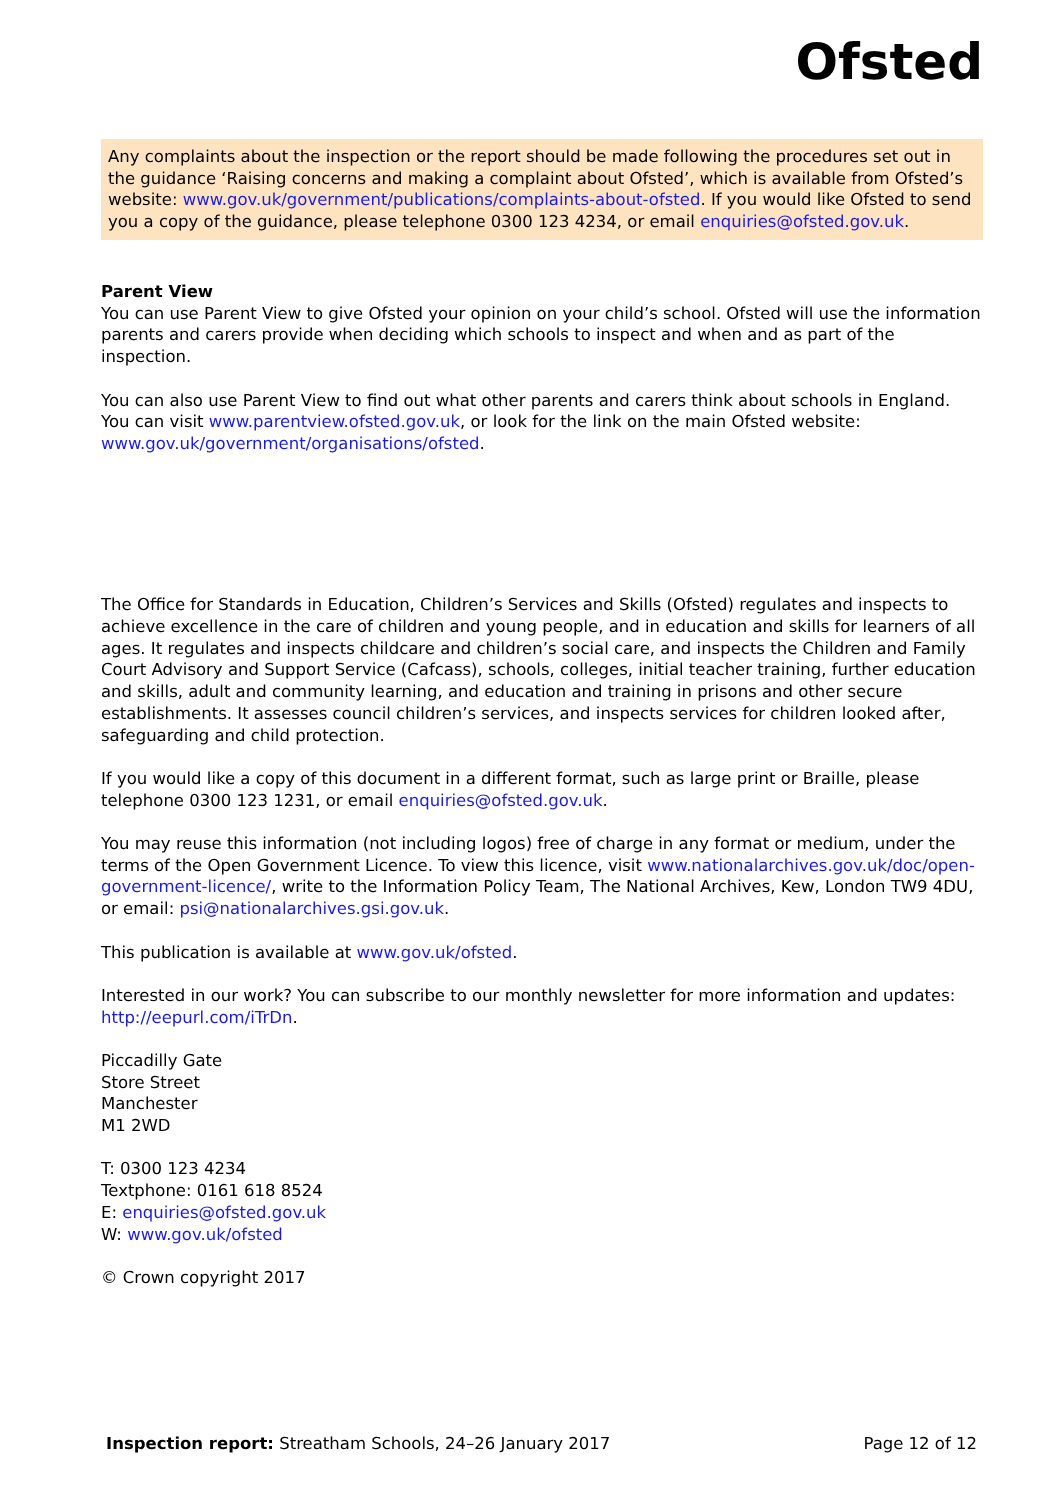Ofsted
Any complaints about the inspection or the report should be made following the procedures set out in the guidance ‘Raising concerns and making a complaint about Ofsted’, which is available from Ofsted’s website: www.gov.uk/government/publications/complaints-about-ofsted. If you would like Ofsted to send you a copy of the guidance, please telephone 0300 123 4234, or email enquiries@ofsted.gov.uk.
Parent View
You can use Parent View to give Ofsted your opinion on your child’s school. Ofsted will use the information parents and carers provide when deciding which schools to inspect and when and as part of the inspection.
You can also use Parent View to find out what other parents and carers think about schools in England. You can visit www.parentview.ofsted.gov.uk, or look for the link on the main Ofsted website: www.gov.uk/government/organisations/ofsted.
The Office for Standards in Education, Children’s Services and Skills (Ofsted) regulates and inspects to achieve excellence in the care of children and young people, and in education and skills for learners of all ages. It regulates and inspects childcare and children’s social care, and inspects the Children and Family Court Advisory and Support Service (Cafcass), schools, colleges, initial teacher training, further education and skills, adult and community learning, and education and training in prisons and other secure establishments. It assesses council children’s services, and inspects services for children looked after, safeguarding and child protection.
If you would like a copy of this document in a different format, such as large print or Braille, please telephone 0300 123 1231, or email enquiries@ofsted.gov.uk.
You may reuse this information (not including logos) free of charge in any format or medium, under the terms of the Open Government Licence. To view this licence, visit www.nationalarchives.gov.uk/doc/open-government-licence/, write to the Information Policy Team, The National Archives, Kew, London TW9 4DU, or email: psi@nationalarchives.gsi.gov.uk.
This publication is available at www.gov.uk/ofsted.
Interested in our work? You can subscribe to our monthly newsletter for more information and updates: http://eepurl.com/iTrDn.
Piccadilly Gate
Store Street
Manchester
M1 2WD
T: 0300 123 4234
Textphone: 0161 618 8524
E: enquiries@ofsted.gov.uk
W: www.gov.uk/ofsted
© Crown copyright 2017
Inspection report: Streatham Schools, 24–26 January 2017 Page 12 of 12